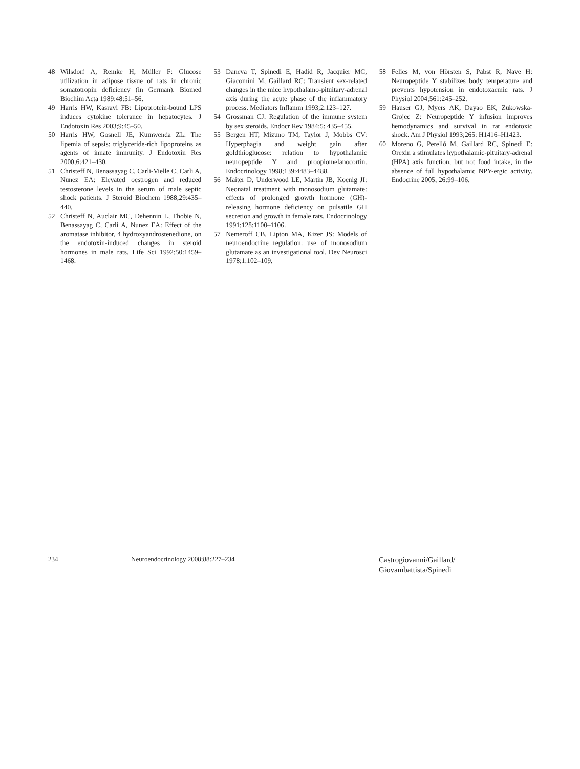48 Wilsdorf A, Remke H, Müller F: Glucose utilization in adipose tissue of rats in chronic somatotropin deficiency (in German). Biomed Biochim Acta 1989;48:51–56.
49 Harris HW, Kasravi FB: Lipoprotein-bound LPS induces cytokine tolerance in hepatocytes. J Endotoxin Res 2003;9:45–50.
50 Harris HW, Gosnell JE, Kumwenda ZL: The lipemia of sepsis: triglyceride-rich lipoproteins as agents of innate immunity. J Endotoxin Res 2000;6:421–430.
51 Christeff N, Benassayag C, Carli-Vielle C, Carli A, Nunez EA: Elevated oestrogen and reduced testosterone levels in the serum of male septic shock patients. J Steroid Biochem 1988;29:435–440.
52 Christeff N, Auclair MC, Dehennin L, Thobie N, Benassayag C, Carli A, Nunez EA: Effect of the aromatase inhibitor, 4 hydroxyandrostenedione, on the endotoxin-induced changes in steroid hormones in male rats. Life Sci 1992;50:1459–1468.
53 Daneva T, Spinedi E, Hadid R, Jacquier MC, Giacomini M, Gaillard RC: Transient sex-related changes in the mice hypothalamo-pituitary-adrenal axis during the acute phase of the inflammatory process. Mediators Inflamm 1993;2:123–127.
54 Grossman CJ: Regulation of the immune system by sex steroids. Endocr Rev 1984;5: 435–455.
55 Bergen HT, Mizuno TM, Taylor J, Mobbs CV: Hyperphagia and weight gain after goldthioglucose: relation to hypothalamic neuropeptide Y and proopiomelanocortin. Endocrinology 1998;139:4483–4488.
56 Maiter D, Underwood LE, Martin JB, Koenig JI: Neonatal treatment with monosodium glutamate: effects of prolonged growth hormone (GH)-releasing hormone deficiency on pulsatile GH secretion and growth in female rats. Endocrinology 1991;128:1100–1106.
57 Nemeroff CB, Lipton MA, Kizer JS: Models of neuroendocrine regulation: use of monosodium glutamate as an investigational tool. Dev Neurosci 1978;1:102–109.
58 Felies M, von Hörsten S, Pabst R, Nave H: Neuropeptide Y stabilizes body temperature and prevents hypotension in endotoxaemic rats. J Physiol 2004;561:245–252.
59 Hauser GJ, Myers AK, Dayao EK, Zukowska-Grojec Z: Neuropeptide Y infusion improves hemodynamics and survival in rat endotoxic shock. Am J Physiol 1993;265: H1416–H1423.
60 Moreno G, Perelló M, Gaillard RC, Spinedi E: Orexin a stimulates hypothalamic-pituitary-adrenal (HPA) axis function, but not food intake, in the absence of full hypothalamic NPY-ergic activity. Endocrine 2005; 26:99–106.
234 Neuroendocrinology 2008;88:227–234
Castrogiovanni/Gaillard/
Giovambattista/Spinedi